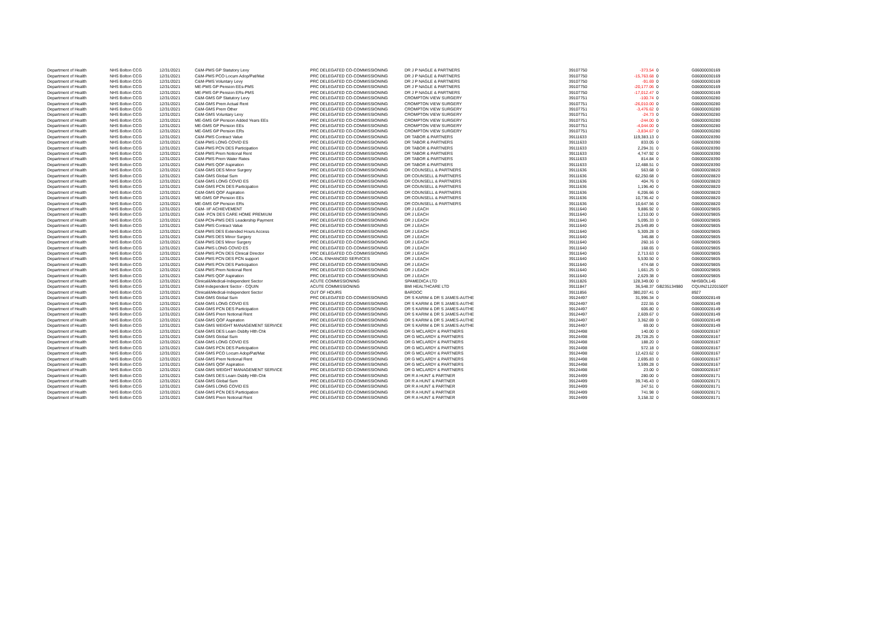| Department of Health | NHS Bolton CCG | 12/31/2021 | C&M-PMS GP Statutory Levy | PRC DELEGATED CO-COMMISSIONING | DR J P NAGLE & PARTNERS | 39107750 | -373.54 | 0 | G06000030169 |
| Department of Health | NHS Bolton CCG | 12/31/2021 | C&M-PMS PCO Locum Adop/Pat/Mat | PRC DELEGATED CO-COMMISSIONING | DR J P NAGLE & PARTNERS | 39107750 | -15,763.68 | 0 | G06000030169 |
| Department of Health | NHS Bolton CCG | 12/31/2021 | C&M-PMS Voluntary Levy | PRC DELEGATED CO-COMMISSIONING | DR J P NAGLE & PARTNERS | 39107750 | -91.69 | 0 | G06000030169 |
| Department of Health | NHS Bolton CCG | 12/31/2021 | ME-PMS GP Pension EEs-PMS | PRC DELEGATED CO-COMMISSIONING | DR J P NAGLE & PARTNERS | 39107750 | -20,177.06 | 0 | G06000030169 |
| Department of Health | NHS Bolton CCG | 12/31/2021 | ME-PMS GP Pension ERs-PMS | PRC DELEGATED CO-COMMISSIONING | DR J P NAGLE & PARTNERS | 39107750 | -17,012.47 | 0 | G06000030169 |
| Department of Health | NHS Bolton CCG | 12/31/2021 | C&M-GMS GP Statutory Levy | PRC DELEGATED CO-COMMISSIONING | CROMPTON VIEW SURGERY | 39107751 | -100.74 | 0 | G06000030280 |
| Department of Health | NHS Bolton CCG | 12/31/2021 | C&M-GMS Prem Actual Rent | PRC DELEGATED CO-COMMISSIONING | CROMPTON VIEW SURGERY | 39107751 | -26,010.00 | 0 | G06000030280 |
| Department of Health | NHS Bolton CCG | 12/31/2021 | C&M-GMS Prem Other | PRC DELEGATED CO-COMMISSIONING | CROMPTON VIEW SURGERY | 39107751 | -3,476.62 | 0 | G06000030280 |
| Department of Health | NHS Bolton CCG | 12/31/2021 | C&M-GMS Voluntary Levy | PRC DELEGATED CO-COMMISSIONING | CROMPTON VIEW SURGERY | 39107751 | -24.73 | 0 | G06000030280 |
| Department of Health | NHS Bolton CCG | 12/31/2021 | ME-GMS GP Pension Added Years EEs | PRC DELEGATED CO-COMMISSIONING | CROMPTON VIEW SURGERY | 39107751 | -244.00 | 0 | G06000030280 |
| Department of Health | NHS Bolton CCG | 12/31/2021 | ME-GMS GP Pension EEs | PRC DELEGATED CO-COMMISSIONING | CROMPTON VIEW SURGERY | 39107751 | -4,044.00 | 0 | G06000030280 |
| Department of Health | NHS Bolton CCG | 12/31/2021 | ME-GMS GP Pension ERs | PRC DELEGATED CO-COMMISSIONING | CROMPTON VIEW SURGERY | 39107751 | -3,834.67 | 0 | G06000030280 |
| Department of Health | NHS Bolton CCG | 12/31/2021 | C&M-PMS Contract Value | PRC DELEGATED CO-COMMISSIONING | DR TABOR & PARTNERS | 39111633 | 119,383.13 | 0 | G06000028390 |
| Department of Health | NHS Bolton CCG | 12/31/2021 | C&M-PMS LONG COVID ES | PRC DELEGATED CO-COMMISSIONING | DR TABOR & PARTNERS | 39111633 | 833.05 | 0 | G06000028390 |
| Department of Health | NHS Bolton CCG | 12/31/2021 | C&M-PMS PCN DES Participation | PRC DELEGATED CO-COMMISSIONING | DR TABOR & PARTNERS | 39111633 | 2,294.31 | 0 | G06000028390 |
| Department of Health | NHS Bolton CCG | 12/31/2021 | C&M-PMS Prem Notional Rent | PRC DELEGATED CO-COMMISSIONING | DR TABOR & PARTNERS | 39111633 | 4,747.92 | 0 | G06000028390 |
| Department of Health | NHS Bolton CCG | 12/31/2021 | C&M-PMS Prem Water Rates | PRC DELEGATED CO-COMMISSIONING | DR TABOR & PARTNERS | 39111633 | 814.84 | 0 | G06000028390 |
| Department of Health | NHS Bolton CCG | 12/31/2021 | C&M-PMS QOF Aspiration | PRC DELEGATED CO-COMMISSIONING | DR TABOR & PARTNERS | 39111633 | 12,488.51 | 0 | G06000028390 |
| Department of Health | NHS Bolton CCG | 12/31/2021 | C&M-GMS DES Minor Surgery | PRC DELEGATED CO-COMMISSIONING | DR COUNSELL & PARTNERS | 39111636 | 563.68 | 0 | G06000028820 |
| Department of Health | NHS Bolton CCG | 12/31/2021 | C&M-GMS Global Sum | PRC DELEGATED CO-COMMISSIONING | DR COUNSELL & PARTNERS | 39111636 | 62,250.68 | 0 | G06000028820 |
| Department of Health | NHS Bolton CCG | 12/31/2021 | C&M-GMS LONG COVID ES | PRC DELEGATED CO-COMMISSIONING | DR COUNSELL & PARTNERS | 39111636 | 404.76 | 0 | G06000028820 |
| Department of Health | NHS Bolton CCG | 12/31/2021 | C&M-GMS PCN DES Participation | PRC DELEGATED CO-COMMISSIONING | DR COUNSELL & PARTNERS | 39111636 | 1,196.40 | 0 | G06000028820 |
| Department of Health | NHS Bolton CCG | 12/31/2021 | C&M-GMS QOF Aspiration | PRC DELEGATED CO-COMMISSIONING | DR COUNSELL & PARTNERS | 39111636 | 6,206.66 | 0 | G06000028820 |
| Department of Health | NHS Bolton CCG | 12/31/2021 | ME-GMS GP Pension EEs | PRC DELEGATED CO-COMMISSIONING | DR COUNSELL & PARTNERS | 39111636 | 10,736.42 | 0 | G06000028820 |
| Department of Health | NHS Bolton CCG | 12/31/2021 | ME-GMS GP Pension ERs | PRC DELEGATED CO-COMMISSIONING | DR COUNSELL & PARTNERS | 39111636 | 10,647.56 | 0 | G06000028820 |
| Department of Health | NHS Bolton CCG | 12/31/2021 | C&M- IIF ACHIEVEMENT | PRC DELEGATED CO-COMMISSIONING | DR J LEACH | 39111640 | 9,886.92 | 0 | G06000029805 |
| Department of Health | NHS Bolton CCG | 12/31/2021 | C&M- PCN DES CARE HOME PREMIUM | PRC DELEGATED CO-COMMISSIONING | DR J LEACH | 39111640 | 1,210.00 | 0 | G06000029805 |
| Department of Health | NHS Bolton CCG | 12/31/2021 | C&M-PCN-PMS DES Leadership Payment | PRC DELEGATED CO-COMMISSIONING | DR J LEACH | 39111640 | 5,095.33 | 0 | G06000029805 |
| Department of Health | NHS Bolton CCG | 12/31/2021 | C&M-PMS Contract Value | PRC DELEGATED CO-COMMISSIONING | DR J LEACH | 39111640 | 25,549.89 | 0 | G06000029805 |
| Department of Health | NHS Bolton CCG | 12/31/2021 | C&M-PMS DES Extended Hours Access | PRC DELEGATED CO-COMMISSIONING | DR J LEACH | 39111640 | 5,309.28 | 0 | G06000029805 |
| Department of Health | NHS Bolton CCG | 12/31/2021 | C&M-PMS DES Minor Surgery | PRC DELEGATED CO-COMMISSIONING | DR J LEACH | 39111640 | 346.88 | 0 | G06000029805 |
| Department of Health | NHS Bolton CCG | 12/31/2021 | C&M-PMS DES Minor Surgery | PRC DELEGATED CO-COMMISSIONING | DR J LEACH | 39111640 | 260.16 | 0 | G06000029805 |
| Department of Health | NHS Bolton CCG | 12/31/2021 | C&M-PMS LONG COVID ES | PRC DELEGATED CO-COMMISSIONING | DR J LEACH | 39111640 | 168.65 | 0 | G06000029805 |
| Department of Health | NHS Bolton CCG | 12/31/2021 | C&M-PMS PCN DES Clinical Director | PRC DELEGATED CO-COMMISSIONING | DR J LEACH | 39111640 | 2,713.63 | 0 | G06000029805 |
| Department of Health | NHS Bolton CCG | 12/31/2021 | C&M-PMS PCN DES PCN support | LOCAL ENHANCED SERVICES | DR J LEACH | 39111640 | 5,530.50 | 0 | G06000029805 |
| Department of Health | NHS Bolton CCG | 12/31/2021 | C&M-PMS PCN DES Participation | PRC DELEGATED CO-COMMISSIONING | DR J LEACH | 39111640 | 474.68 | 0 | G06000029805 |
| Department of Health | NHS Bolton CCG | 12/31/2021 | C&M-PMS Prem Notional Rent | PRC DELEGATED CO-COMMISSIONING | DR J LEACH | 39111640 | 1,661.25 | 0 | G06000029805 |
| Department of Health | NHS Bolton CCG | 12/31/2021 | C&M-PMS QOF Aspiration | PRC DELEGATED CO-COMMISSIONING | DR J LEACH | 39111640 | 2,629.38 | 0 | G06000029805 |
| Department of Health | NHS Bolton CCG | 12/31/2021 | Clinical&Medical-Independent Sector | ACUTE COMMISSIONING | SPAMEDICA LTD | 39111826 | 128,349.00 | 0 | NHSBOL145 |
| Department of Health | NHS Bolton CCG | 12/31/2021 | C&M-Independent Sector - CQUIN | ACUTE COMMISSIONING | BMI HEALTHCARE LTD | 39111847 | 36,548.37 | GB235134980 | CQUIN212201500T |
| Department of Health | NHS Bolton CCG | 12/31/2021 | Clinical&Medical-Independent Sector | OUT OF HOURS | BARDOC | 39111856 | 380,207.41 | 0 | 8927 |
| Department of Health | NHS Bolton CCG | 12/31/2021 | C&M-GMS Global Sum | PRC DELEGATED CO-COMMISSIONING | DR S KARIM & DR S JAMES-AUTHE | 39124497 | 31,996.34 | 0 | G06000028149 |
| Department of Health | NHS Bolton CCG | 12/31/2021 | C&M-GMS LONG COVID ES | PRC DELEGATED CO-COMMISSIONING | DR S KARIM & DR S JAMES-AUTHE | 39124497 | 222.55 | 0 | G06000028149 |
| Department of Health | NHS Bolton CCG | 12/31/2021 | C&M-GMS PCN DES Participation | PRC DELEGATED CO-COMMISSIONING | DR S KARIM & DR S JAMES-AUTHE | 39124497 | 606.80 | 0 | G06000028149 |
| Department of Health | NHS Bolton CCG | 12/31/2021 | C&M-GMS Prem Notional Rent | PRC DELEGATED CO-COMMISSIONING | DR S KARIM & DR S JAMES-AUTHE | 39124497 | 2,609.67 | 0 | G06000028149 |
| Department of Health | NHS Bolton CCG | 12/31/2021 | C&M-GMS QOF Aspiration | PRC DELEGATED CO-COMMISSIONING | DR S KARIM & DR S JAMES-AUTHE | 39124497 | 3,362.69 | 0 | G06000028149 |
| Department of Health | NHS Bolton CCG | 12/31/2021 | C&M-GMS WEIGHT MANAGEMENT SERVICE | PRC DELEGATED CO-COMMISSIONING | DR S KARIM & DR S JAMES-AUTHE | 39124497 | 69.00 | 0 | G06000028149 |
| Department of Health | NHS Bolton CCG | 12/31/2021 | C&M-GMS DES Learn Dsblty Hlth Chk | PRC DELEGATED CO-COMMISSIONING | DR G MCLARDY & PARTNERS | 39124498 | 140.00 | 0 | G06000028167 |
| Department of Health | NHS Bolton CCG | 12/31/2021 | C&M-GMS Global Sum | PRC DELEGATED CO-COMMISSIONING | DR G MCLARDY & PARTNERS | 39124498 | 29,728.25 | 0 | G06000028167 |
| Department of Health | NHS Bolton CCG | 12/31/2021 | C&M-GMS LONG COVID ES | PRC DELEGATED CO-COMMISSIONING | DR G MCLARDY & PARTNERS | 39124498 | 188.20 | 0 | G06000028167 |
| Department of Health | NHS Bolton CCG | 12/31/2021 | C&M-GMS PCN DES Participation | PRC DELEGATED CO-COMMISSIONING | DR G MCLARDY & PARTNERS | 39124498 | 572.18 | 0 | G06000028167 |
| Department of Health | NHS Bolton CCG | 12/31/2021 | C&M-GMS PCO Locum Adop/Pat/Mat | PRC DELEGATED CO-COMMISSIONING | DR G MCLARDY & PARTNERS | 39124498 | 12,423.62 | 0 | G06000028167 |
| Department of Health | NHS Bolton CCG | 12/31/2021 | C&M-GMS Prem Notional Rent | PRC DELEGATED CO-COMMISSIONING | DR G MCLARDY & PARTNERS | 39124498 | 2,695.83 | 0 | G06000028167 |
| Department of Health | NHS Bolton CCG | 12/31/2021 | C&M-GMS QOF Aspiration | PRC DELEGATED CO-COMMISSIONING | DR G MCLARDY & PARTNERS | 39124498 | 3,599.28 | 0 | G06000028167 |
| Department of Health | NHS Bolton CCG | 12/31/2021 | C&M-GMS WEIGHT MANAGEMENT SERVICE | PRC DELEGATED CO-COMMISSIONING | DR G MCLARDY & PARTNERS | 39124498 | 23.00 | 0 | G06000028167 |
| Department of Health | NHS Bolton CCG | 12/31/2021 | C&M-GMS DES Learn Dsblty Hlth Chk | PRC DELEGATED CO-COMMISSIONING | DR R A HUNT & PARTNER | 39124499 | 280.00 | 0 | G06000028171 |
| Department of Health | NHS Bolton CCG | 12/31/2021 | C&M-GMS Global Sum | PRC DELEGATED CO-COMMISSIONING | DR R A HUNT & PARTNER | 39124499 | 39,745.43 | 0 | G06000028171 |
| Department of Health | NHS Bolton CCG | 12/31/2021 | C&M-GMS LONG COVID ES | PRC DELEGATED CO-COMMISSIONING | DR R A HUNT & PARTNER | 39124499 | 247.51 | 0 | G06000028171 |
| Department of Health | NHS Bolton CCG | 12/31/2021 | C&M-GMS PCN DES Participation | PRC DELEGATED CO-COMMISSIONING | DR R A HUNT & PARTNER | 39124499 | 741.98 | 0 | G06000028171 |
| Department of Health | NHS Bolton CCG | 12/31/2021 | C&M-GMS Prem Notional Rent | PRC DELEGATED CO-COMMISSIONING | DR R A HUNT & PARTNER | 39124499 | 3,158.32 | 0 | G06000028171 |